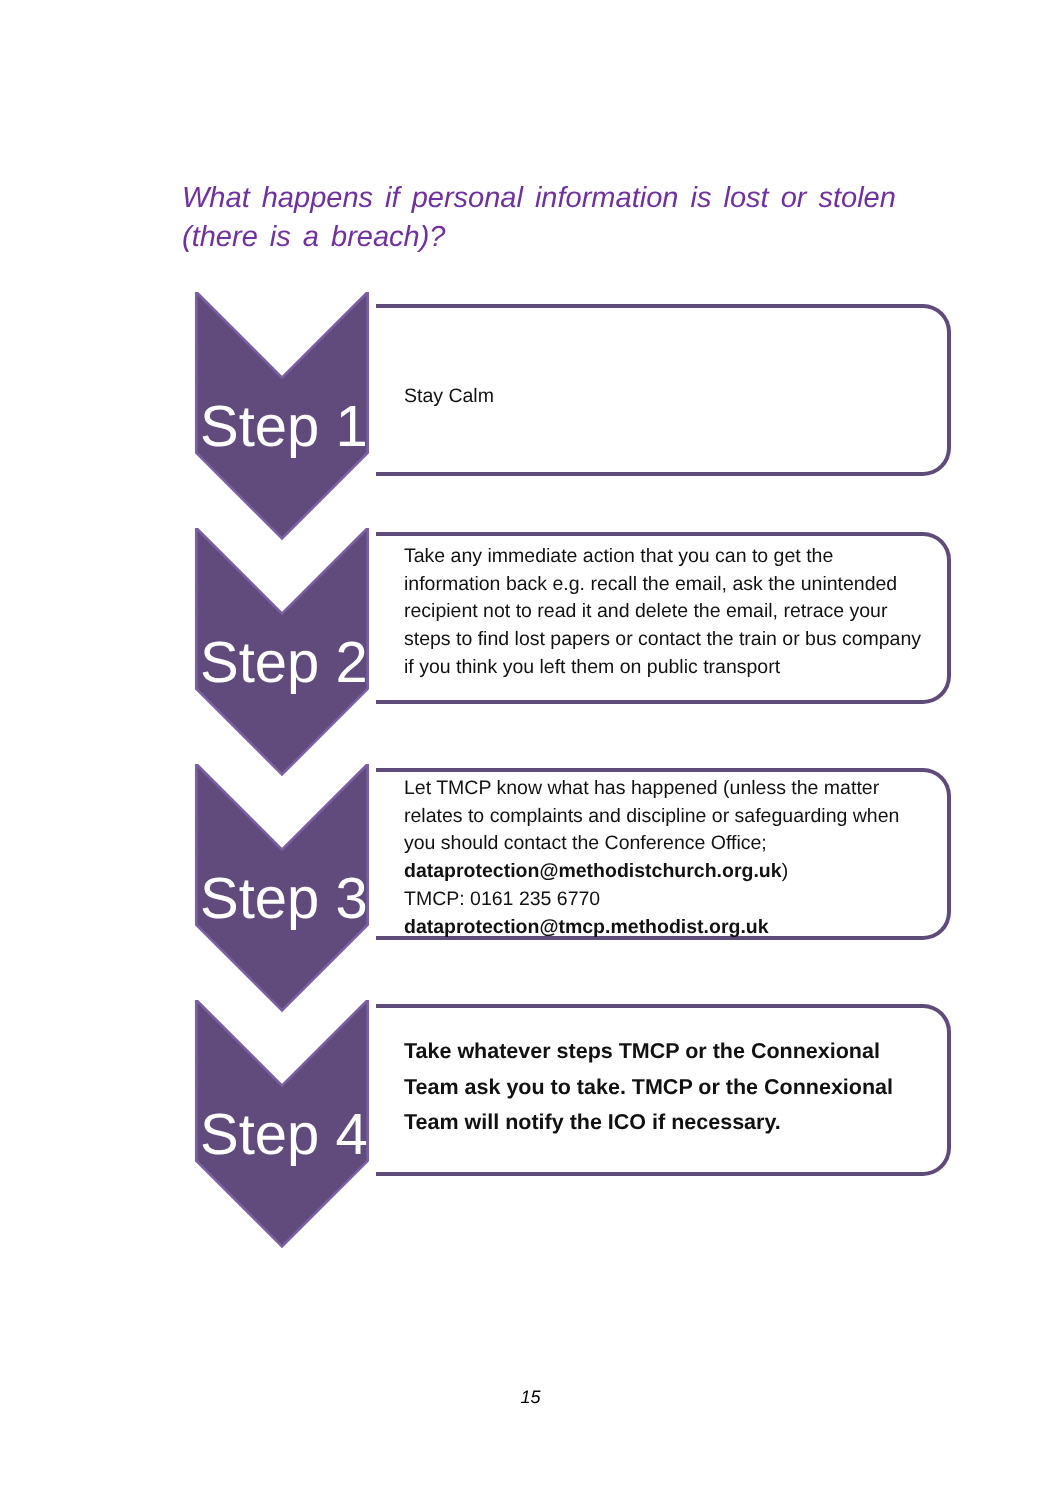What happens if personal information is lost or stolen (there is a breach)?
Step 1
Stay Calm
Step 2
Take any immediate action that you can to get the information back e.g. recall the email, ask the unintended recipient not to read it and delete the email, retrace your steps to find lost papers or contact the train or bus company if you think you left them on public transport
Step 3
Let TMCP know what has happened (unless the matter relates to complaints and discipline or safeguarding when you should contact the Conference Office; dataprotection@methodistchurch.org.uk)
TMCP: 0161 235 6770
dataprotection@tmcp.methodist.org.uk
Step 4
Take whatever steps TMCP or the Connexional Team ask you to take. TMCP or the Connexional Team will notify the ICO if necessary.
15